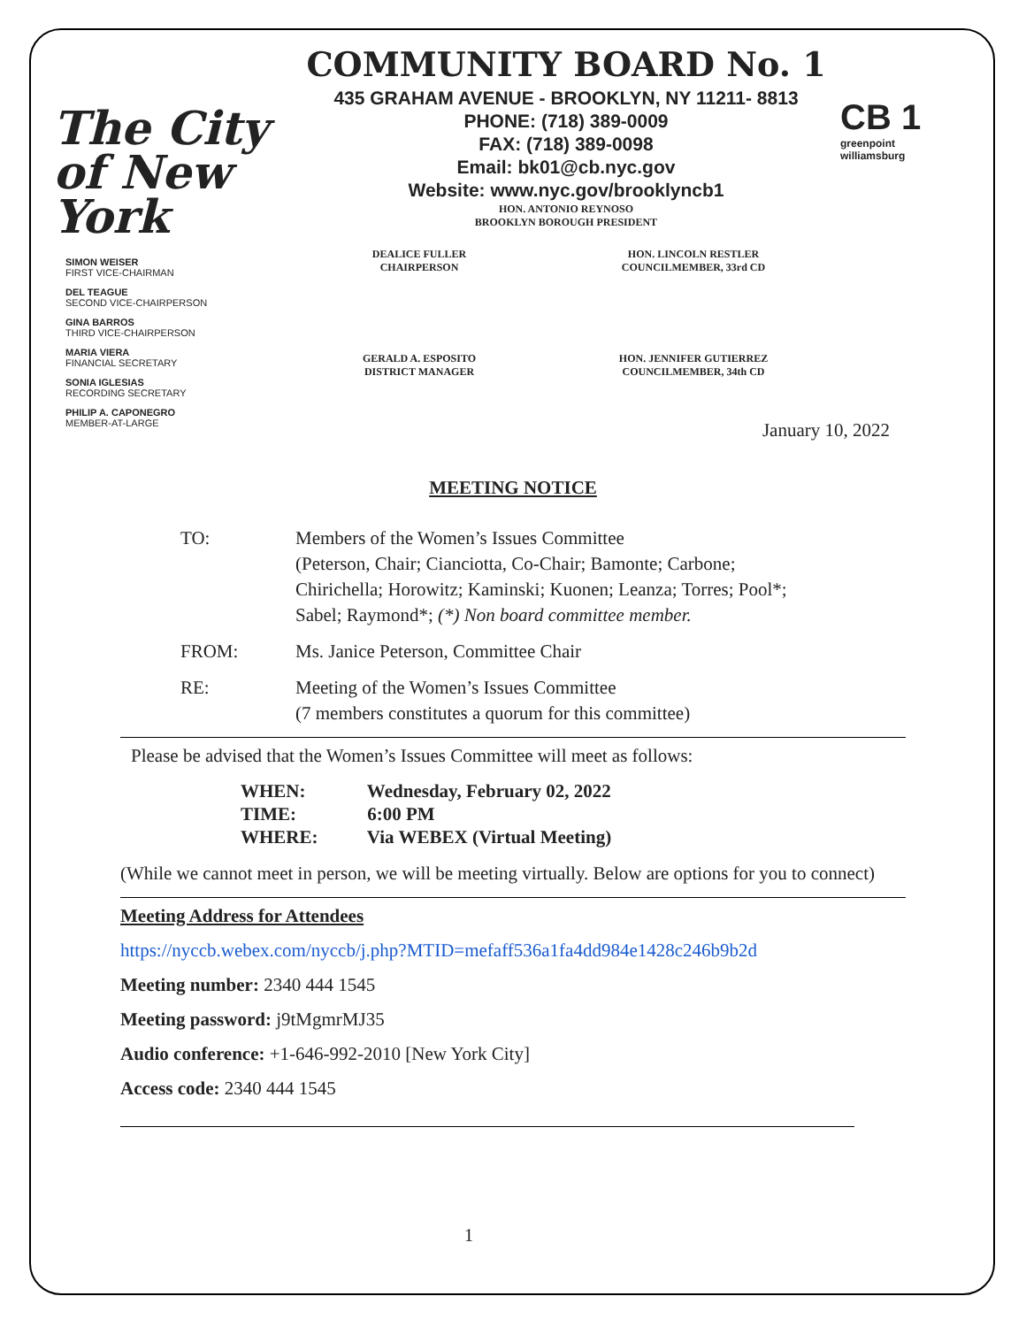The City of New York
COMMUNITY BOARD No. 1
435 GRAHAM AVENUE - BROOKLYN, NY 11211- 8813
PHONE: (718) 389-0009
FAX: (718) 389-0098
Email: bk01@cb.nyc.gov
Website: www.nyc.gov/brooklyncb1
HON. ANTONIO REYNOSO
BROOKLYN BOROUGH PRESIDENT
CB 1
greenpoint williamsburg
SIMON WEISER
FIRST VICE-CHAIRMAN
DEL TEAGUE
SECOND VICE-CHAIRPERSON
GINA BARROS
THIRD VICE-CHAIRPERSON
MARIA VIERA
FINANCIAL SECRETARY
SONIA IGLESIAS
RECORDING SECRETARY
PHILIP A. CAPONEGRO
MEMBER-AT-LARGE
DEALICE FULLER
CHAIRPERSON
HON. LINCOLN RESTLER
COUNCILMEMBER, 33rd CD
GERALD A. ESPOSITO
DISTRICT MANAGER
HON. JENNIFER GUTIERREZ
COUNCILMEMBER, 34th CD
January 10, 2022
MEETING NOTICE
TO: Members of the Women’s Issues Committee
(Peterson, Chair; Cianciotta, Co-Chair; Bamonte; Carbone;
Chirichella; Horowitz; Kaminski; Kuonen; Leanza; Torres; Pool*;
Sabel; Raymond*; (*) Non board committee member.
FROM: Ms. Janice Peterson, Committee Chair
RE: Meeting of the Women’s Issues Committee
(7 members constitutes a quorum for this committee)
Please be advised that the Women’s Issues Committee will meet as follows:
WHEN: Wednesday, February 02, 2022
TIME: 6:00 PM
WHERE: Via WEBEX (Virtual Meeting)
(While we cannot meet in person, we will be meeting virtually. Below are options for you to connect)
Meeting Address for Attendees
https://nyccb.webex.com/nyccb/j.php?MTID=mefaff536a1fa4dd984e1428c246b9b2d
Meeting number: 2340 444 1545
Meeting password: j9tMgmrMJ35
Audio conference: +1-646-992-2010 [New York City]
Access code: 2340 444 1545
1